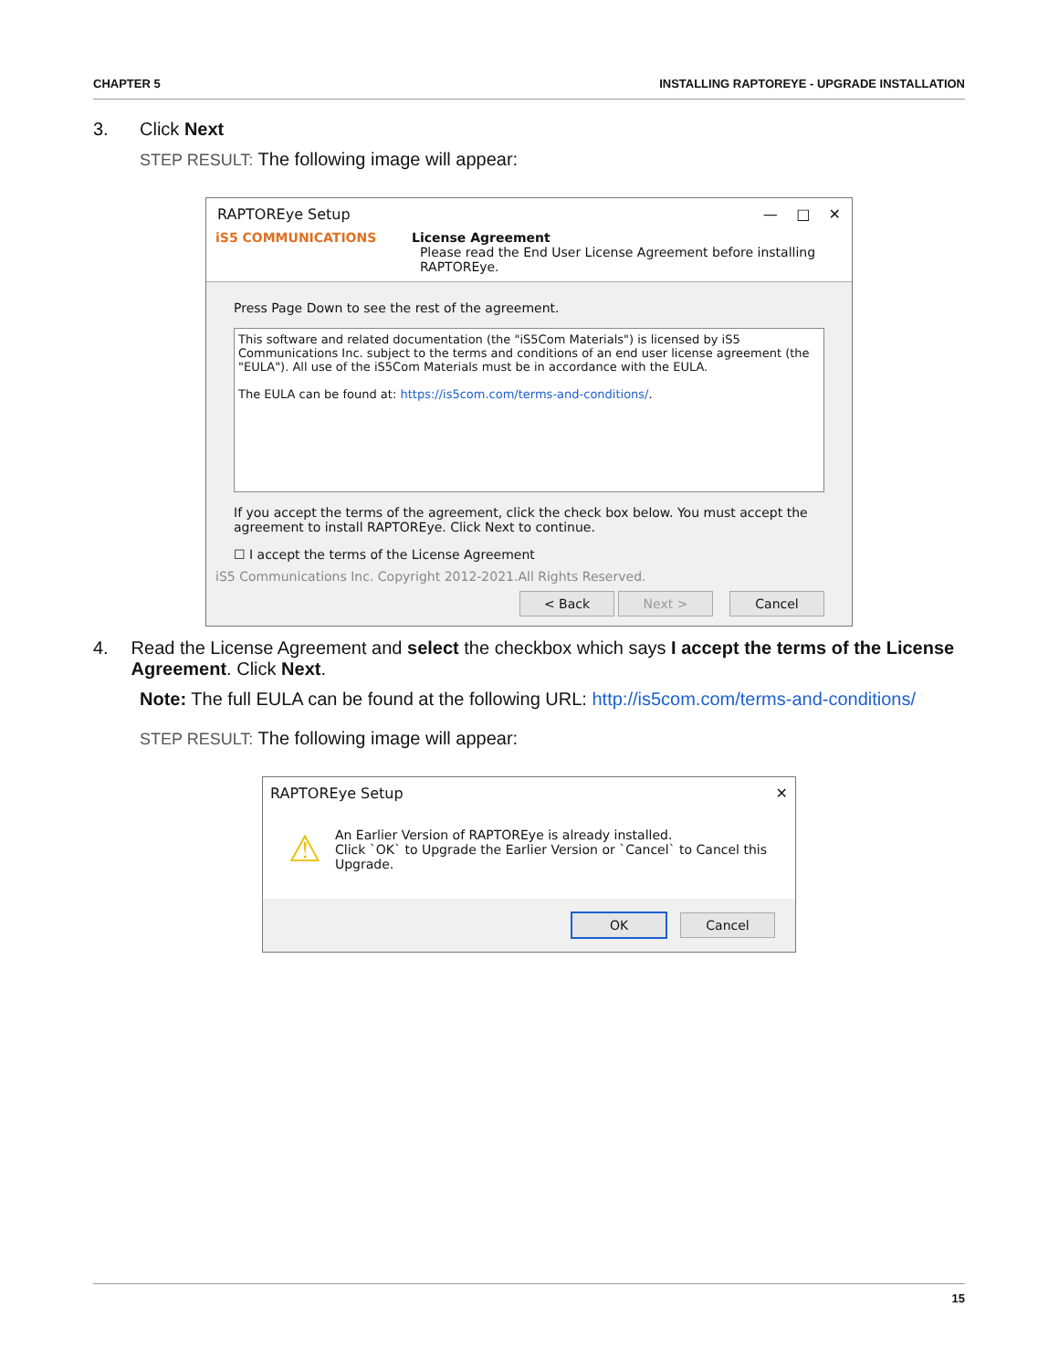CHAPTER 5 INSTALLING RAPTOREYE - UPGRADE INSTALLATION
3. Click Next
STEP RESULT: The following image will appear:
RAPTOREye Setup — □ ✕
iS5 COMMUNICATIONS License Agreement
Please read the End User License Agreement before installing
RAPTOREye.
Press Page Down to see the rest of the agreement.
This software and related documentation (the "iS5Com Materials") is licensed by iS5 Communications Inc. subject to the terms and conditions of an end user license agreement (the "EULA"). All use of the iS5Com Materials must be in accordance with the EULA.
The EULA can be found at: https://is5com.com/terms-and-conditions/.
If you accept the terms of the agreement, click the check box below. You must accept the agreement to install RAPTOREye. Click Next to continue.
☐ I accept the terms of the License Agreement
iS5 Communications Inc. Copyright 2012-2021.All Rights Reserved.
< Back Next > Cancel
4. Read the License Agreement and select the checkbox which says I accept the terms of the License Agreement. Click Next.
Note: The full EULA can be found at the following URL: http://is5com.com/terms-and-conditions/
STEP RESULT: The following image will appear:
RAPTOREye Setup ✕
⚠ An Earlier Version of RAPTOREye is already installed.
Click `OK` to Upgrade the Earlier Version or `Cancel` to Cancel this Upgrade.
OK Cancel
15